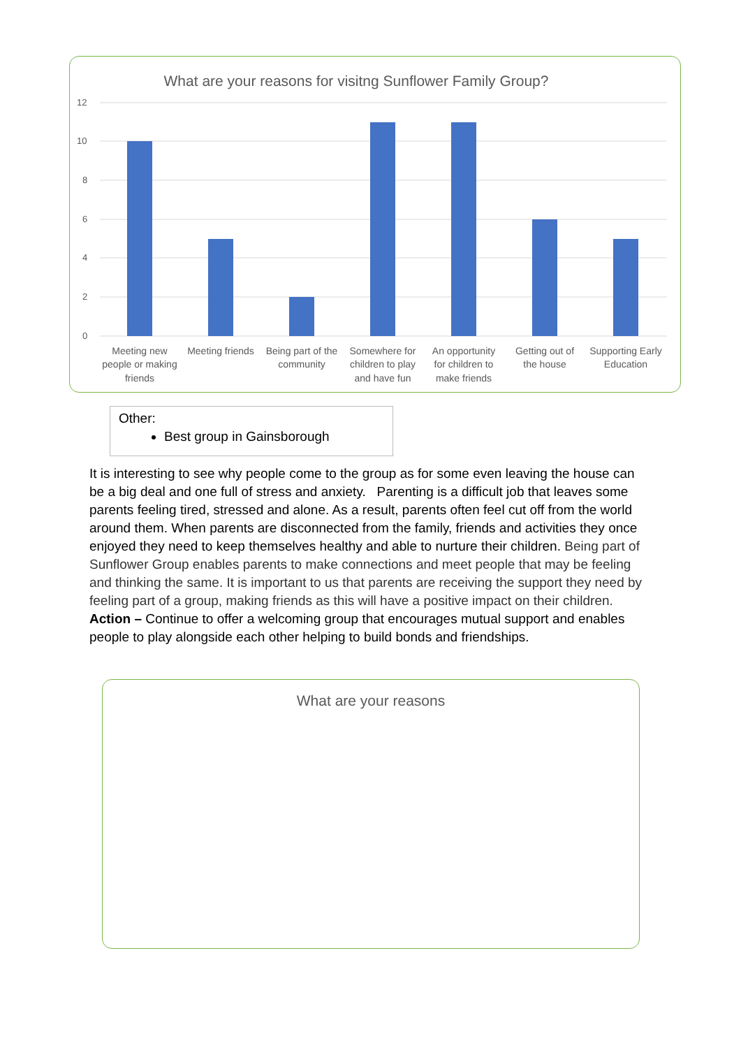What are your reasons for visitng Sunflower Family Group?
12
10
8
6
4
2
0
Meeting new
people or making
friends
Meeting friends
Being part of the
community
Somewhere for
children to play
and have fun
An opportunity
for children to
make friends
Getting out of
the house
Supporting Early
Education
Other:
Best group in Gainsborough
It is interesting to see why people come to the group as for some even leaving the house can be a big deal and one full of stress and anxiety. Parenting is a difficult job that leaves some parents feeling tired, stressed and alone. As a result, parents often feel cut off from the world around them. When parents are disconnected from the family, friends and activities they once enjoyed they need to keep themselves healthy and able to nurture their children. Being part of Sunflower Group enables parents to make connections and meet people that may be feeling and thinking the same. It is important to us that parents are receiving the support they need by feeling part of a group, making friends as this will have a positive impact on their children. Action – Continue to offer a welcoming group that encourages mutual support and enables people to play alongside each other helping to build bonds and friendships.
What are your reasons